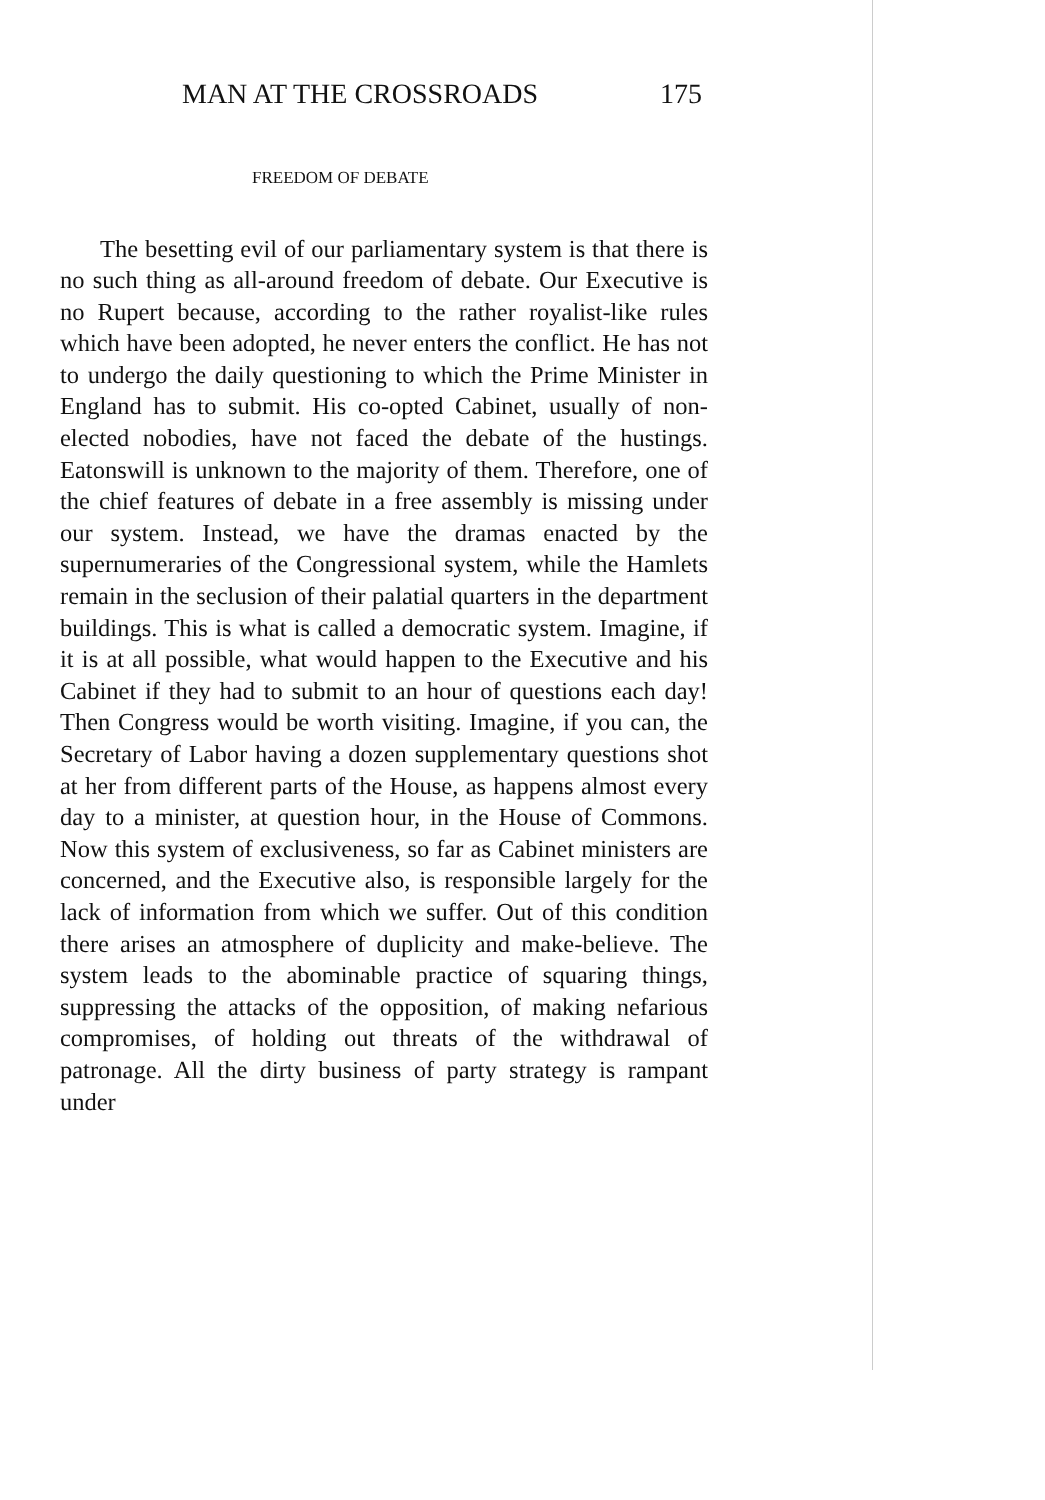MAN AT THE CROSSROADS 175
FREEDOM OF DEBATE
The besetting evil of our parliamentary system is that there is no such thing as all-around freedom of debate. Our Executive is no Rupert because, according to the rather royalist-like rules which have been adopted, he never enters the conflict. He has not to undergo the daily questioning to which the Prime Minister in England has to submit. His co-opted Cabinet, usually of non-elected nobodies, have not faced the debate of the hustings. Eatonswill is unknown to the majority of them. Therefore, one of the chief features of debate in a free assembly is missing under our system. Instead, we have the dramas enacted by the supernumeraries of the Congressional system, while the Hamlets remain in the seclusion of their palatial quarters in the department buildings. This is what is called a democratic system. Imagine, if it is at all possible, what would happen to the Executive and his Cabinet if they had to submit to an hour of questions each day! Then Congress would be worth visiting. Imagine, if you can, the Secretary of Labor having a dozen supplementary questions shot at her from different parts of the House, as happens almost every day to a minister, at question hour, in the House of Commons. Now this system of exclusiveness, so far as Cabinet ministers are concerned, and the Executive also, is responsible largely for the lack of information from which we suffer. Out of this condition there arises an atmosphere of duplicity and make-believe. The system leads to the abominable practice of squaring things, suppressing the attacks of the opposition, of making nefarious compromises, of holding out threats of the withdrawal of patronage. All the dirty business of party strategy is rampant under